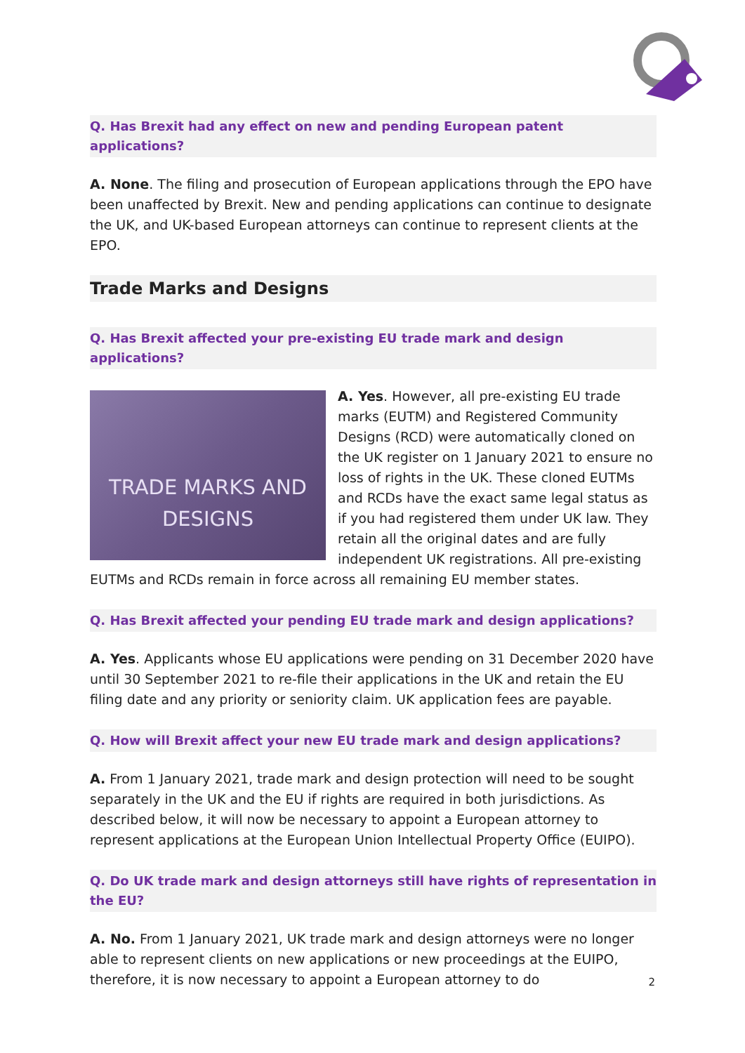Q. Has Brexit had any effect on new and pending European patent applications?
A. None. The filing and prosecution of European applications through the EPO have been unaffected by Brexit. New and pending applications can continue to designate the UK, and UK-based European attorneys can continue to represent clients at the EPO.
Trade Marks and Designs
Q. Has Brexit affected your pre-existing EU trade mark and design applications?
TRADE MARKS AND DESIGNS
A. Yes. However, all pre-existing EU trade marks (EUTM) and Registered Community Designs (RCD) were automatically cloned on the UK register on 1 January 2021 to ensure no loss of rights in the UK. These cloned EUTMs and RCDs have the exact same legal status as if you had registered them under UK law. They retain all the original dates and are fully independent UK registrations. All pre-existing EUTMs and RCDs remain in force across all remaining EU member states.
Q. Has Brexit affected your pending EU trade mark and design applications?
A. Yes. Applicants whose EU applications were pending on 31 December 2020 have until 30 September 2021 to re-file their applications in the UK and retain the EU filing date and any priority or seniority claim. UK application fees are payable.
Q. How will Brexit affect your new EU trade mark and design applications?
A. From 1 January 2021, trade mark and design protection will need to be sought separately in the UK and the EU if rights are required in both jurisdictions. As described below, it will now be necessary to appoint a European attorney to represent applications at the European Union Intellectual Property Office (EUIPO).
Q. Do UK trade mark and design attorneys still have rights of representation in the EU?
A. No. From 1 January 2021, UK trade mark and design attorneys were no longer able to represent clients on new applications or new proceedings at the EUIPO, therefore, it is now necessary to appoint a European attorney to do
2